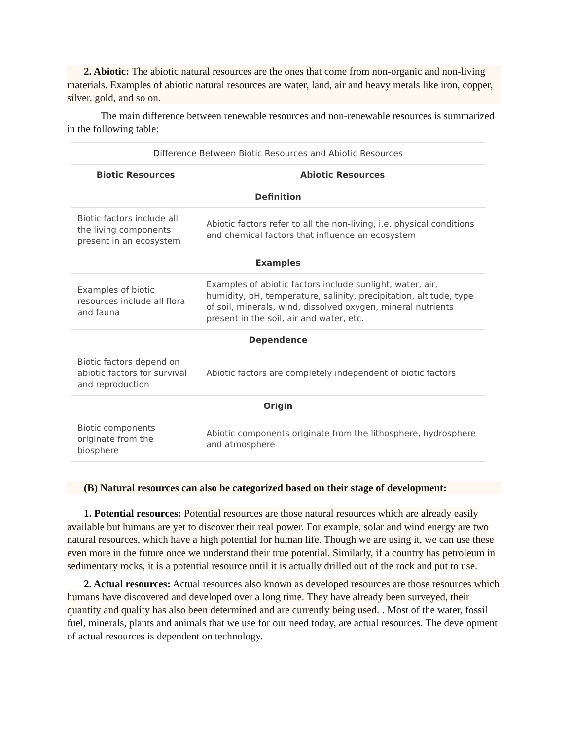2. Abiotic: The abiotic natural resources are the ones that come from non-organic and non-living materials. Examples of abiotic natural resources are water, land, air and heavy metals like iron, copper, silver, gold, and so on.
The main difference between renewable resources and non-renewable resources is summarized in the following table:
| Difference Between Biotic Resources and Abiotic Resources | |
| --- | --- |
| Biotic Resources | Abiotic Resources |
| Definition | |
| Biotic factors include all the living components present in an ecosystem | Abiotic factors refer to all the non-living, i.e. physical conditions and chemical factors that influence an ecosystem |
| Examples | |
| Examples of biotic resources include all flora and fauna | Examples of abiotic factors include sunlight, water, air, humidity, pH, temperature, salinity, precipitation, altitude, type of soil, minerals, wind, dissolved oxygen, mineral nutrients present in the soil, air and water, etc. |
| Dependence | |
| Biotic factors depend on abiotic factors for survival and reproduction | Abiotic factors are completely independent of biotic factors |
| Origin | |
| Biotic components originate from the biosphere | Abiotic components originate from the lithosphere, hydrosphere and atmosphere |
(B) Natural resources can also be categorized based on their stage of development:
1. Potential resources: Potential resources are those natural resources which are already easily available but humans are yet to discover their real power. For example, solar and wind energy are two natural resources, which have a high potential for human life. Though we are using it, we can use these even more in the future once we understand their true potential. Similarly, if a country has petroleum in sedimentary rocks, it is a potential resource until it is actually drilled out of the rock and put to use.
2. Actual resources: Actual resources also known as developed resources are those resources which humans have discovered and developed over a long time. They have already been surveyed, their quantity and quality has also been determined and are currently being used. . Most of the water, fossil fuel, minerals, plants and animals that we use for our need today, are actual resources. The development of actual resources is dependent on technology.